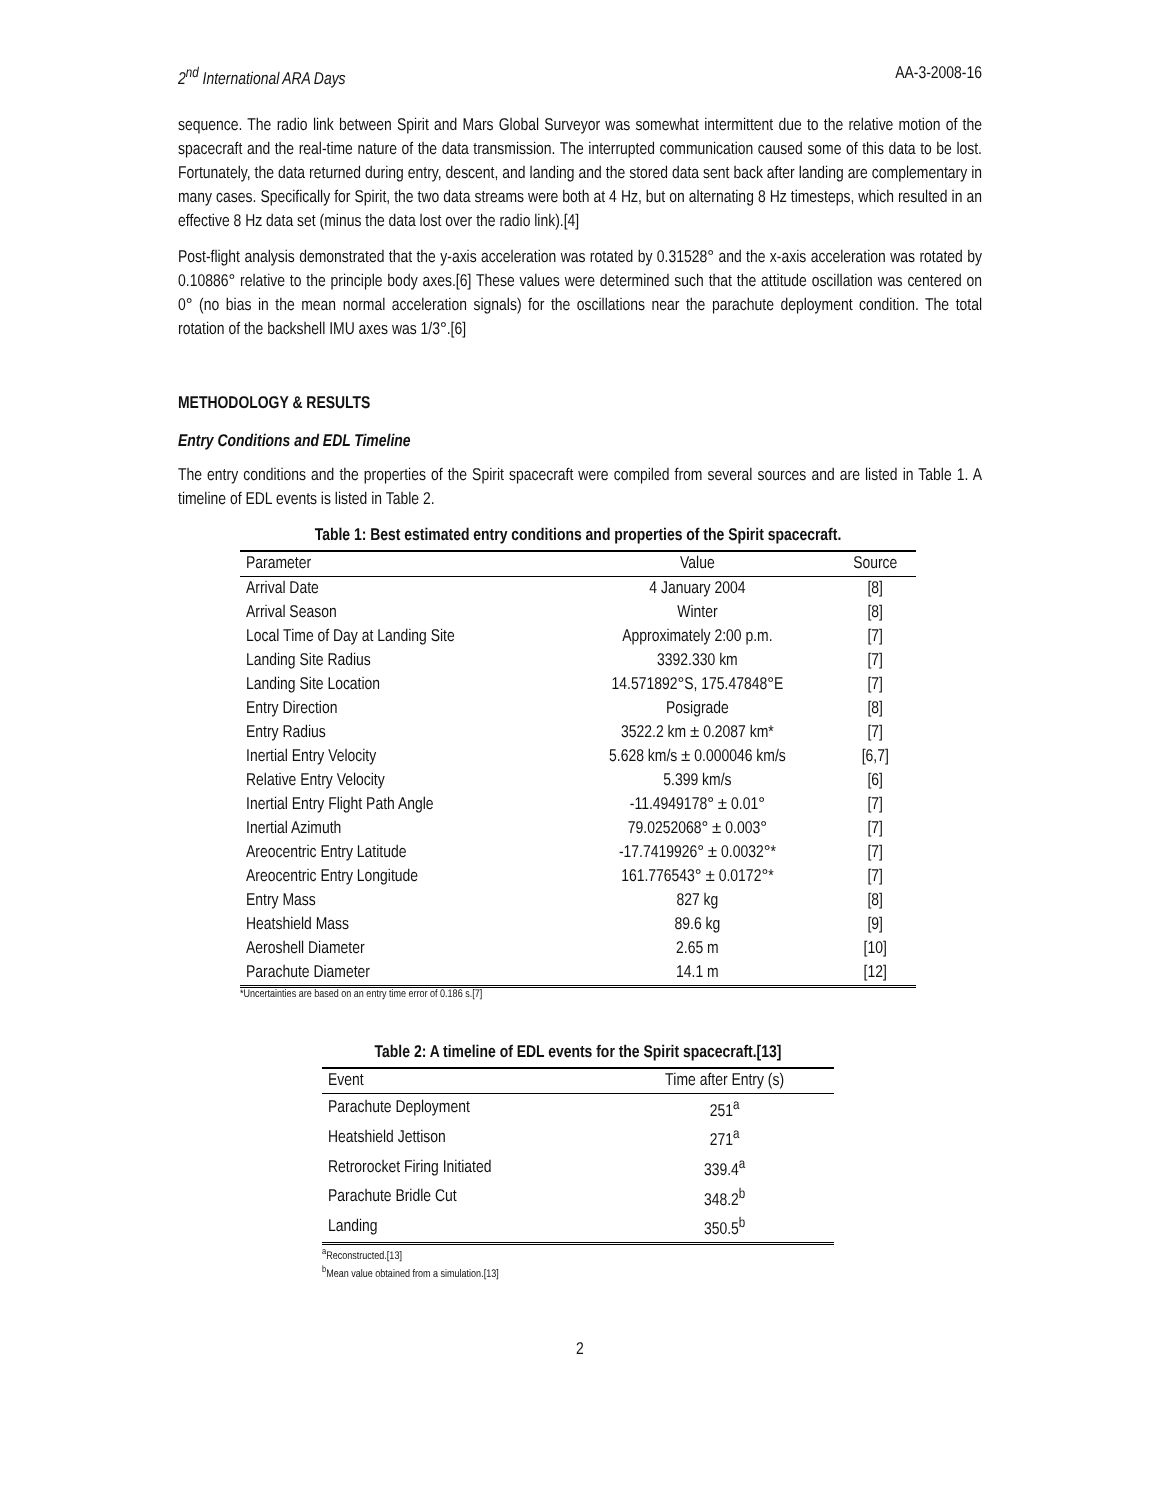2<sup>nd</sup> International ARA Days AA-3-2008-16
sequence. The radio link between Spirit and Mars Global Surveyor was somewhat intermittent due to the relative motion of the spacecraft and the real-time nature of the data transmission. The interrupted communication caused some of this data to be lost. Fortunately, the data returned during entry, descent, and landing and the stored data sent back after landing are complementary in many cases. Specifically for Spirit, the two data streams were both at 4 Hz, but on alternating 8 Hz timesteps, which resulted in an effective 8 Hz data set (minus the data lost over the radio link).[4]
Post-flight analysis demonstrated that the y-axis acceleration was rotated by 0.31528° and the x-axis acceleration was rotated by 0.10886° relative to the principle body axes.[6] These values were determined such that the attitude oscillation was centered on 0° (no bias in the mean normal acceleration signals) for the oscillations near the parachute deployment condition. The total rotation of the backshell IMU axes was 1/3°.[6]
METHODOLOGY & RESULTS
Entry Conditions and EDL Timeline
The entry conditions and the properties of the Spirit spacecraft were compiled from several sources and are listed in Table 1. A timeline of EDL events is listed in Table 2.
Table 1: Best estimated entry conditions and properties of the Spirit spacecraft.
| Parameter | Value | Source |
| --- | --- | --- |
| Arrival Date | 4 January 2004 | [8] |
| Arrival Season | Winter | [8] |
| Local Time of Day at Landing Site | Approximately 2:00 p.m. | [7] |
| Landing Site Radius | 3392.330 km | [7] |
| Landing Site Location | 14.571892°S, 175.47848°E | [7] |
| Entry Direction | Posigrade | [8] |
| Entry Radius | 3522.2 km ± 0.2087 km* | [7] |
| Inertial Entry Velocity | 5.628 km/s ± 0.000046 km/s | [6,7] |
| Relative Entry Velocity | 5.399 km/s | [6] |
| Inertial Entry Flight Path Angle | -11.4949178° ± 0.01° | [7] |
| Inertial Azimuth | 79.0252068° ± 0.003° | [7] |
| Areocentric Entry Latitude | -17.7419926° ± 0.0032°* | [7] |
| Areocentric Entry Longitude | 161.776543° ± 0.0172°* | [7] |
| Entry Mass | 827 kg | [8] |
| Heatshield Mass | 89.6 kg | [9] |
| Aeroshell Diameter | 2.65 m | [10] |
| Parachute Diameter | 14.1 m | [12] |
*Uncertainties are based on an entry time error of 0.186 s.[7]
Table 2: A timeline of EDL events for the Spirit spacecraft.[13]
| Event | Time after Entry (s) |
| --- | --- |
| Parachute Deployment | 251<sup>a</sup> |
| Heatshield Jettison | 271<sup>a</sup> |
| Retrorocket Firing Initiated | 339.4<sup>a</sup> |
| Parachute Bridle Cut | 348.2<sup>b</sup> |
| Landing | 350.5<sup>b</sup> |
<sup>a</sup> Reconstructed.[13]
<sup>b</sup> Mean value obtained from a simulation.[13]
2